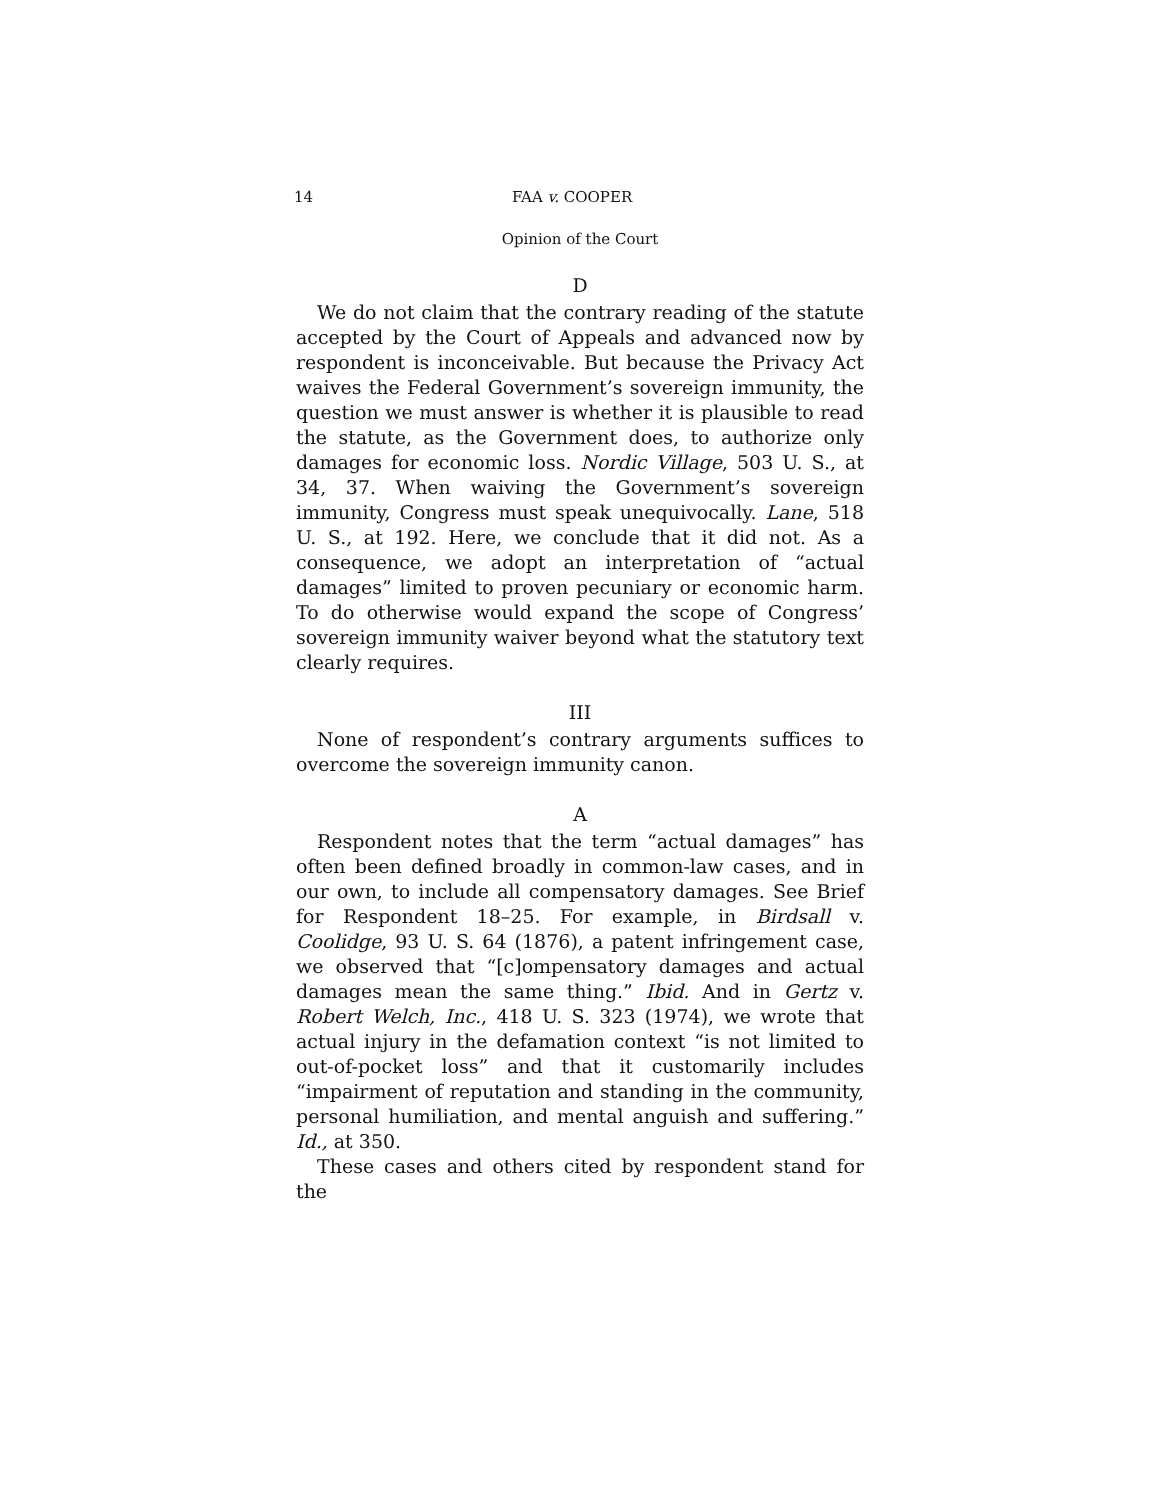14 FAA v. COOPER
Opinion of the Court
D
We do not claim that the contrary reading of the statute accepted by the Court of Appeals and advanced now by respondent is inconceivable. But because the Privacy Act waives the Federal Government’s sovereign immunity, the question we must answer is whether it is plausible to read the statute, as the Government does, to authorize only damages for economic loss. Nordic Village, 503 U. S., at 34, 37. When waiving the Government’s sovereign immunity, Congress must speak unequivocally. Lane, 518 U. S., at 192. Here, we conclude that it did not. As a consequence, we adopt an interpretation of “actual damages” limited to proven pecuniary or economic harm. To do otherwise would expand the scope of Congress’ sovereign immunity waiver beyond what the statutory text clearly requires.
III
None of respondent’s contrary arguments suffices to overcome the sovereign immunity canon.
A
Respondent notes that the term “actual damages” has often been defined broadly in common-law cases, and in our own, to include all compensatory damages. See Brief for Respondent 18–25. For example, in Birdsall v. Coolidge, 93 U. S. 64 (1876), a patent infringement case, we observed that “[c]ompensatory damages and actual damages mean the same thing.” Ibid. And in Gertz v. Robert Welch, Inc., 418 U. S. 323 (1974), we wrote that actual injury in the defamation context “is not limited to out-of-pocket loss” and that it customarily includes “impairment of reputation and standing in the community, personal humiliation, and mental anguish and suffering.” Id., at 350.
These cases and others cited by respondent stand for the